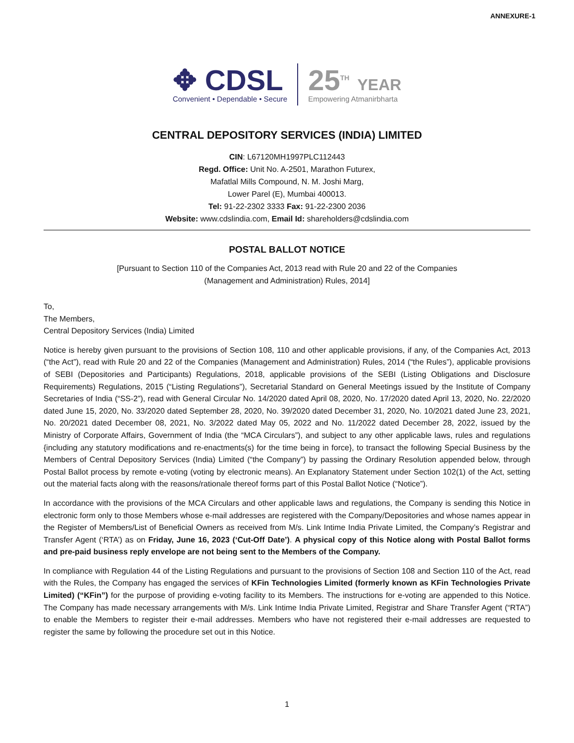ANNEXURE-1
✥ CDSL
Convenient • Dependable • Secure
25<sup>TH</sup> YEAR
Empowering Atmanirbharta
CENTRAL DEPOSITORY SERVICES (INDIA) LIMITED
CIN: L67120MH1997PLC112443
Regd. Office: Unit No. A-2501, Marathon Futurex,
Mafatlal Mills Compound, N. M. Joshi Marg,
Lower Parel (E), Mumbai 400013.
Tel: 91-22-2302 3333 Fax: 91-22-2300 2036
Website: www.cdslindia.com, Email Id: shareholders@cdslindia.com
POSTAL BALLOT NOTICE
[Pursuant to Section 110 of the Companies Act, 2013 read with Rule 20 and 22 of the Companies
(Management and Administration) Rules, 2014]
To,
The Members,
Central Depository Services (India) Limited
Notice is hereby given pursuant to the provisions of Section 108, 110 and other applicable provisions, if any, of the Companies Act, 2013 (“the Act”), read with Rule 20 and 22 of the Companies (Management and Administration) Rules, 2014 (“the Rules”), applicable provisions of SEBI (Depositories and Participants) Regulations, 2018, applicable provisions of the SEBI (Listing Obligations and Disclosure Requirements) Regulations, 2015 (“Listing Regulations”), Secretarial Standard on General Meetings issued by the Institute of Company Secretaries of India (“SS-2”), read with General Circular No. 14/2020 dated April 08, 2020, No. 17/2020 dated April 13, 2020, No. 22/2020 dated June 15, 2020, No. 33/2020 dated September 28, 2020, No. 39/2020 dated December 31, 2020, No. 10/2021 dated June 23, 2021, No. 20/2021 dated December 08, 2021, No. 3/2022 dated May 05, 2022 and No. 11/2022 dated December 28, 2022, issued by the Ministry of Corporate Affairs, Government of India (the “MCA Circulars”), and subject to any other applicable laws, rules and regulations {including any statutory modifications and re-enactments(s) for the time being in force}, to transact the following Special Business by the Members of Central Depository Services (India) Limited (“the Company”) by passing the Ordinary Resolution appended below, through Postal Ballot process by remote e-voting (voting by electronic means). An Explanatory Statement under Section 102(1) of the Act, setting out the material facts along with the reasons/rationale thereof forms part of this Postal Ballot Notice (“Notice”).
In accordance with the provisions of the MCA Circulars and other applicable laws and regulations, the Company is sending this Notice in electronic form only to those Members whose e-mail addresses are registered with the Company/Depositories and whose names appear in the Register of Members/List of Beneficial Owners as received from M/s. Link Intime India Private Limited, the Company’s Registrar and Transfer Agent (‘RTA’) as on Friday, June 16, 2023 (‘Cut-Off Date’). A physical copy of this Notice along with Postal Ballot forms and pre-paid business reply envelope are not being sent to the Members of the Company.
In compliance with Regulation 44 of the Listing Regulations and pursuant to the provisions of Section 108 and Section 110 of the Act, read with the Rules, the Company has engaged the services of KFin Technologies Limited (formerly known as KFin Technologies Private Limited) (“KFin”) for the purpose of providing e-voting facility to its Members. The instructions for e-voting are appended to this Notice. The Company has made necessary arrangements with M/s. Link Intime India Private Limited, Registrar and Share Transfer Agent (“RTA”) to enable the Members to register their e-mail addresses. Members who have not registered their e-mail addresses are requested to register the same by following the procedure set out in this Notice.
1